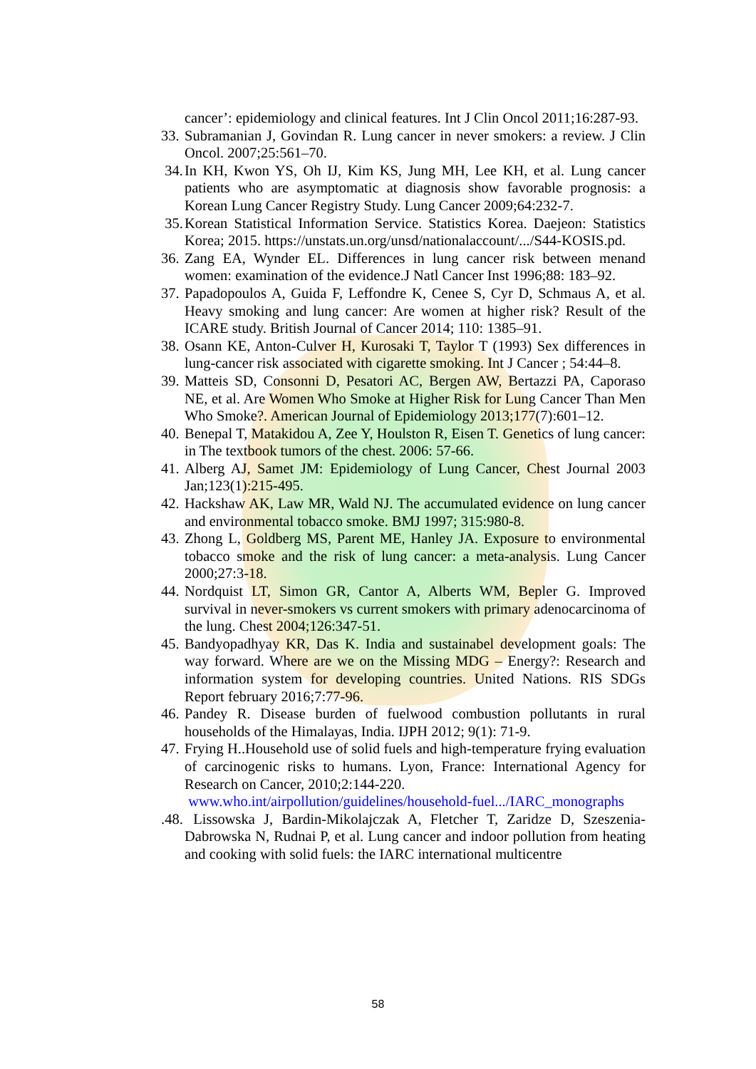cancer’: epidemiology and clinical features. Int J Clin Oncol 2011;16:287-93.
33.
Subramanian J, Govindan R. Lung cancer in never smokers: a review. J Clin Oncol. 2007;25:561–70.
34.
In KH, Kwon YS, Oh IJ, Kim KS, Jung MH, Lee KH, et al. Lung cancer patients who are asymptomatic at diagnosis show favorable prognosis: a Korean Lung Cancer Registry Study. Lung Cancer 2009;64:232-7.
35.
Korean Statistical Information Service. Statistics Korea. Daejeon: Statistics Korea; 2015. https://unstats.un.org/unsd/nationalaccount/.../S44-KOSIS.pd.
36.
Zang EA, Wynder EL. Differences in lung cancer risk between menand women: examination of the evidence.J Natl Cancer Inst 1996;88: 183–92.
37.
Papadopoulos A, Guida F, Leffondre K, Cenee S, Cyr D, Schmaus A, et al. Heavy smoking and lung cancer: Are women at higher risk? Result of the ICARE study. British Journal of Cancer 2014; 110: 1385–91.
38.
Osann KE, Anton-Culver H, Kurosaki T, Taylor T (1993) Sex differences in lung-cancer risk associated with cigarette smoking. Int J Cancer ; 54:44–8.
39.
Matteis SD, Consonni D, Pesatori AC, Bergen AW, Bertazzi PA, Caporaso NE, et al. Are Women Who Smoke at Higher Risk for Lung Cancer Than Men Who Smoke?. American Journal of Epidemiology 2013;177(7):601–12.
40.
Benepal T, Matakidou A, Zee Y, Houlston R, Eisen T. Genetics of lung cancer: in The textbook tumors of the chest. 2006: 57-66.
41.
Alberg AJ, Samet JM: Epidemiology of Lung Cancer, Chest Journal 2003 Jan;123(1):215-495.
42.
Hackshaw AK, Law MR, Wald NJ. The accumulated evidence on lung cancer and environmental tobacco smoke. BMJ 1997; 315:980-8.
43.
Zhong L, Goldberg MS, Parent ME, Hanley JA. Exposure to environmental tobacco smoke and the risk of lung cancer: a meta-analysis. Lung Cancer 2000;27:3-18.
44.
Nordquist LT, Simon GR, Cantor A, Alberts WM, Bepler G. Improved survival in never-smokers vs current smokers with primary adenocarcinoma of the lung. Chest 2004;126:347-51.
45.
Bandyopadhyay KR, Das K. India and sustainabel development goals: The way forward. Where are we on the Missing MDG – Energy?: Research and information system for developing countries. United Nations. RIS SDGs Report february 2016;7:77-96.
46.
Pandey R. Disease burden of fuelwood combustion pollutants in rural households of the Himalayas, India. IJPH 2012; 9(1): 71-9.
47.
Frying H..Household use of solid fuels and high-temperature frying evaluation of carcinogenic risks to humans. Lyon, France: International Agency for Research on Cancer, 2010;2:144-220.
www.who.int/airpollution/guidelines/household-fuel.../IARC_monographs
.48.
Lissowska J, Bardin-Mikolajczak A, Fletcher T, Zaridze D, Szeszenia-Dabrowska N, Rudnai P, et al. Lung cancer and indoor pollution from heating and cooking with solid fuels: the IARC international multicentre
58